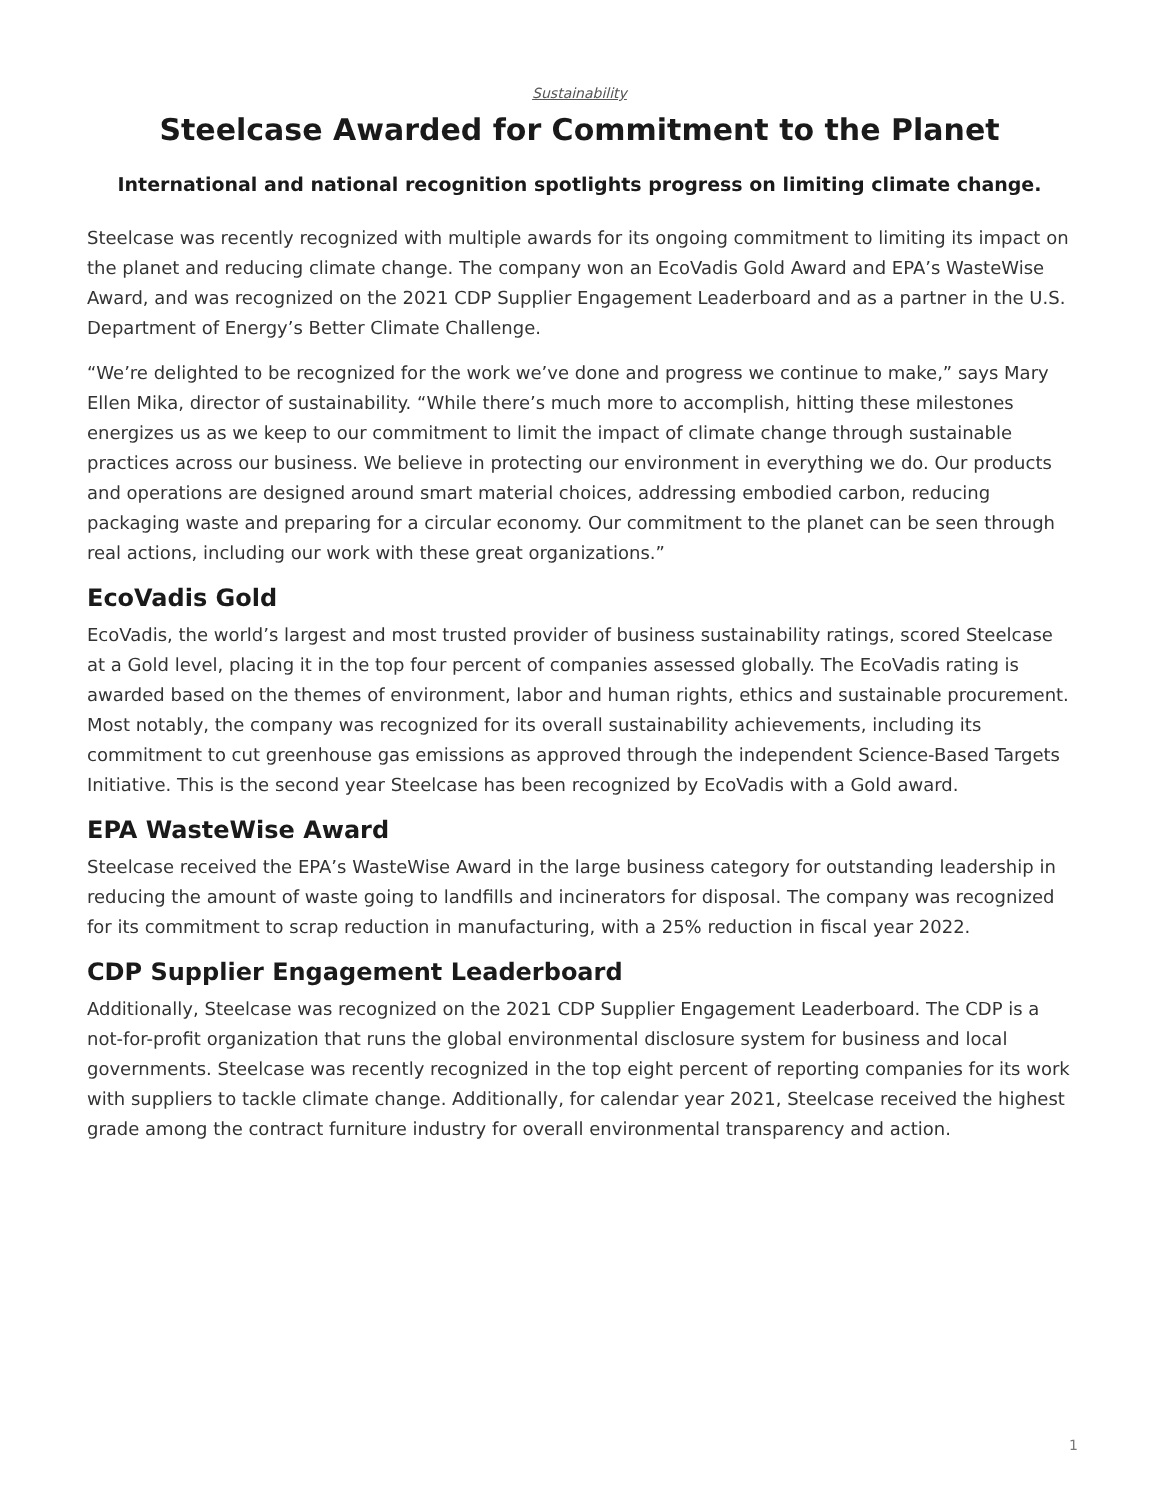Sustainability
Steelcase Awarded for Commitment to the Planet
International and national recognition spotlights progress on limiting climate change.
Steelcase was recently recognized with multiple awards for its ongoing commitment to limiting its impact on the planet and reducing climate change. The company won an EcoVadis Gold Award and EPA’s WasteWise Award, and was recognized on the 2021 CDP Supplier Engagement Leaderboard and as a partner in the U.S. Department of Energy’s Better Climate Challenge.
“We’re delighted to be recognized for the work we’ve done and progress we continue to make,” says Mary Ellen Mika, director of sustainability. “While there’s much more to accomplish, hitting these milestones energizes us as we keep to our commitment to limit the impact of climate change through sustainable practices across our business. We believe in protecting our environment in everything we do. Our products and operations are designed around smart material choices, addressing embodied carbon, reducing packaging waste and preparing for a circular economy. Our commitment to the planet can be seen through real actions, including our work with these great organizations.”
EcoVadis Gold
EcoVadis, the world’s largest and most trusted provider of business sustainability ratings, scored Steelcase at a Gold level, placing it in the top four percent of companies assessed globally. The EcoVadis rating is awarded based on the themes of environment, labor and human rights, ethics and sustainable procurement. Most notably, the company was recognized for its overall sustainability achievements, including its commitment to cut greenhouse gas emissions as approved through the independent Science-Based Targets Initiative. This is the second year Steelcase has been recognized by EcoVadis with a Gold award.
EPA WasteWise Award
Steelcase received the EPA’s WasteWise Award in the large business category for outstanding leadership in reducing the amount of waste going to landfills and incinerators for disposal. The company was recognized for its commitment to scrap reduction in manufacturing, with a 25% reduction in fiscal year 2022.
CDP Supplier Engagement Leaderboard
Additionally, Steelcase was recognized on the 2021 CDP Supplier Engagement Leaderboard. The CDP is a not-for-profit organization that runs the global environmental disclosure system for business and local governments. Steelcase was recently recognized in the top eight percent of reporting companies for its work with suppliers to tackle climate change. Additionally, for calendar year 2021, Steelcase received the highest grade among the contract furniture industry for overall environmental transparency and action.
1